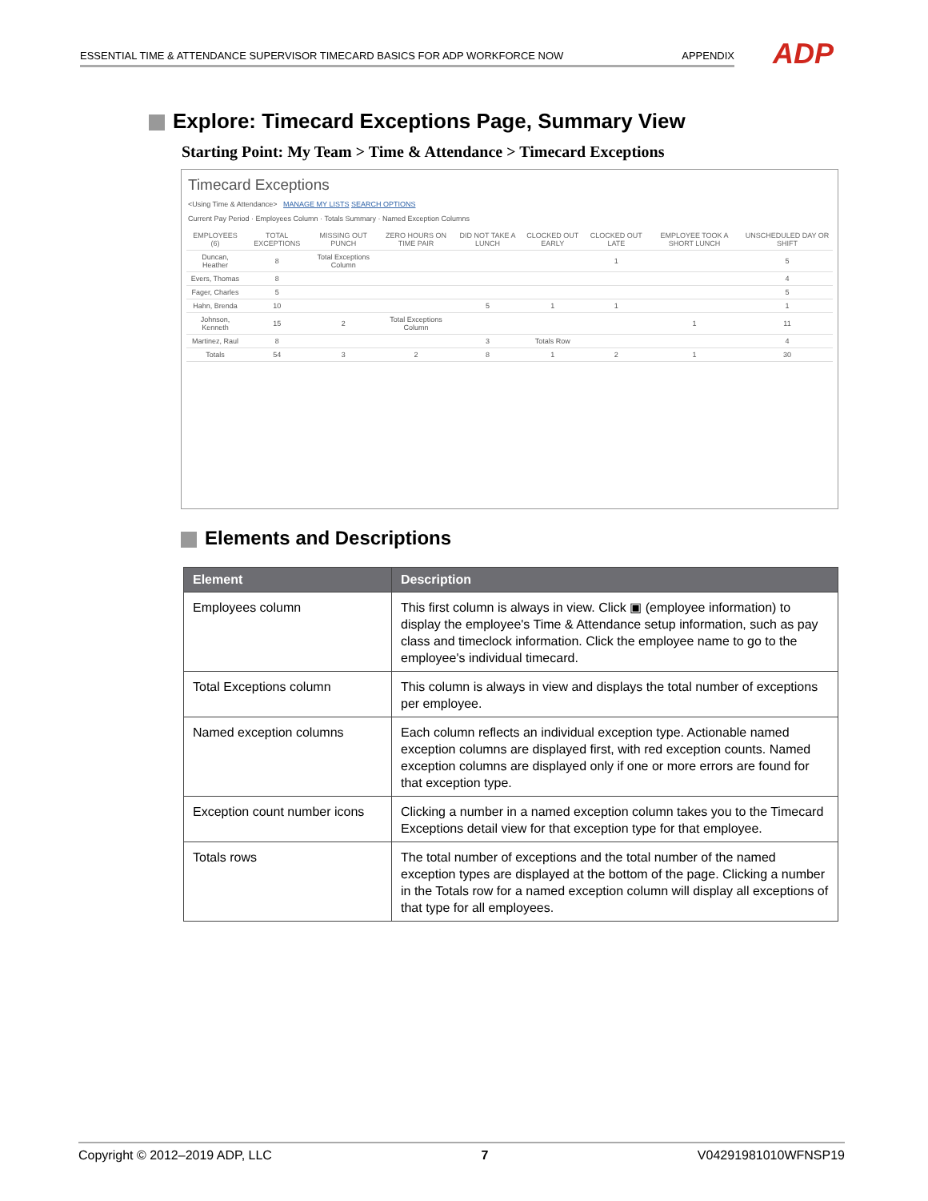ESSENTIAL TIME & ATTENDANCE SUPERVISOR TIMECARD BASICS FOR ADP WORKFORCE NOW APPENDIX ADP
Explore: Timecard Exceptions Page, Summary View
Starting Point: My Team > Time & Attendance > Timecard Exceptions
Timecard Exceptions
<Using Time & Attendance> MANAGE MY LISTS SEARCH OPTIONS
Current Pay Period · Employees Column · Totals Summary · Named Exception Columns
| EMPLOYEES (6) | TOTAL EXCEPTIONS | MISSING OUT PUNCH | ZERO HOURS ON TIME PAIR | DID NOT TAKE A LUNCH | CLOCKED OUT EARLY | CLOCKED OUT LATE | EMPLOYEE TOOK A SHORT LUNCH | UNSCHEDULED DAY OR SHIFT |
| --- | --- | --- | --- | --- | --- | --- | --- | --- |
| Duncan, Heather | 8 | Total Exceptions Column | | | | 1 | | 5 |
| Evers, Thomas | 8 | | | | | | | 4 |
| Fager, Charles | 5 | | | | | | | 5 |
| Hahn, Brenda | 10 | | | 5 | 1 | 1 | | 1 |
| Johnson, Kenneth | 15 | 2 | Total Exceptions Column | | | | 1 | 11 |
| Martinez, Raul | 8 | | | 3 | Totals Row | | | 4 |
| Totals | 54 | 3 | 2 | 8 | 1 | 2 | 1 | 30 |
Elements and Descriptions
| Element | Description |
| --- | --- |
| Employees column | This first column is always in view. Click ▣ (employee information) to display the employee's Time & Attendance setup information, such as pay class and timeclock information. Click the employee name to go to the employee's individual timecard. |
| Total Exceptions column | This column is always in view and displays the total number of exceptions per employee. |
| Named exception columns | Each column reflects an individual exception type. Actionable named exception columns are displayed first, with red exception counts. Named exception columns are displayed only if one or more errors are found for that exception type. |
| Exception count number icons | Clicking a number in a named exception column takes you to the Timecard Exceptions detail view for that exception type for that employee. |
| Totals rows | The total number of exceptions and the total number of the named exception types are displayed at the bottom of the page. Clicking a number in the Totals row for a named exception column will display all exceptions of that type for all employees. |
Copyright © 2012–2019 ADP, LLC 7 V04291981010WFNSP19